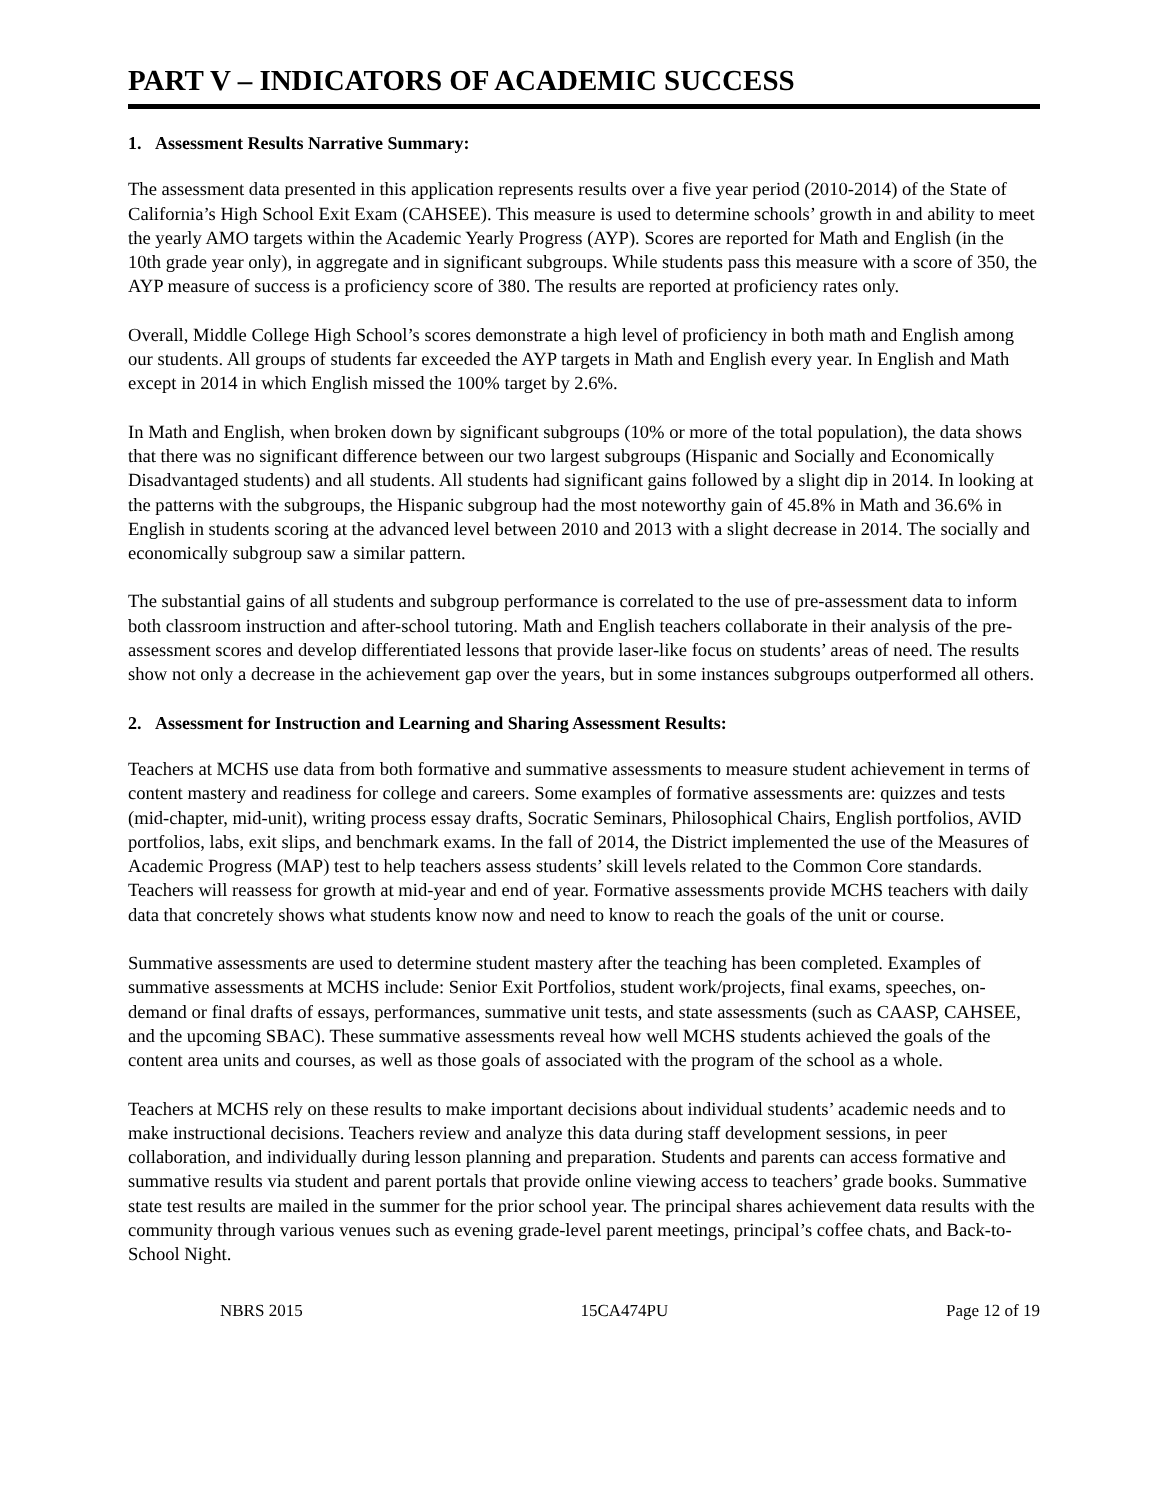PART V – INDICATORS OF ACADEMIC SUCCESS
1. Assessment Results Narrative Summary:
The assessment data presented in this application represents results over a five year period (2010-2014) of the State of California’s High School Exit Exam (CAHSEE). This measure is used to determine schools’ growth in and ability to meet the yearly AMO targets within the Academic Yearly Progress (AYP). Scores are reported for Math and English (in the 10th grade year only), in aggregate and in significant subgroups. While students pass this measure with a score of 350, the AYP measure of success is a proficiency score of 380. The results are reported at proficiency rates only.
Overall, Middle College High School’s scores demonstrate a high level of proficiency in both math and English among our students. All groups of students far exceeded the AYP targets in Math and English every year. In English and Math except in 2014 in which English missed the 100% target by 2.6%.
In Math and English, when broken down by significant subgroups (10% or more of the total population), the data shows that there was no significant difference between our two largest subgroups (Hispanic and Socially and Economically Disadvantaged students) and all students. All students had significant gains followed by a slight dip in 2014. In looking at the patterns with the subgroups, the Hispanic subgroup had the most noteworthy gain of 45.8% in Math and 36.6% in English in students scoring at the advanced level between 2010 and 2013 with a slight decrease in 2014. The socially and economically subgroup saw a similar pattern.
The substantial gains of all students and subgroup performance is correlated to the use of pre-assessment data to inform both classroom instruction and after-school tutoring. Math and English teachers collaborate in their analysis of the pre-assessment scores and develop differentiated lessons that provide laser-like focus on students’ areas of need. The results show not only a decrease in the achievement gap over the years, but in some instances subgroups outperformed all others.
2. Assessment for Instruction and Learning and Sharing Assessment Results:
Teachers at MCHS use data from both formative and summative assessments to measure student achievement in terms of content mastery and readiness for college and careers. Some examples of formative assessments are: quizzes and tests (mid-chapter, mid-unit), writing process essay drafts, Socratic Seminars, Philosophical Chairs, English portfolios, AVID portfolios, labs, exit slips, and benchmark exams. In the fall of 2014, the District implemented the use of the Measures of Academic Progress (MAP) test to help teachers assess students’ skill levels related to the Common Core standards. Teachers will reassess for growth at mid-year and end of year. Formative assessments provide MCHS teachers with daily data that concretely shows what students know now and need to know to reach the goals of the unit or course.
Summative assessments are used to determine student mastery after the teaching has been completed. Examples of summative assessments at MCHS include: Senior Exit Portfolios, student work/projects, final exams, speeches, on-demand or final drafts of essays, performances, summative unit tests, and state assessments (such as CAASP, CAHSEE, and the upcoming SBAC). These summative assessments reveal how well MCHS students achieved the goals of the content area units and courses, as well as those goals of associated with the program of the school as a whole.
Teachers at MCHS rely on these results to make important decisions about individual students’ academic needs and to make instructional decisions. Teachers review and analyze this data during staff development sessions, in peer collaboration, and individually during lesson planning and preparation. Students and parents can access formative and summative results via student and parent portals that provide online viewing access to teachers’ grade books. Summative state test results are mailed in the summer for the prior school year. The principal shares achievement data results with the community through various venues such as evening grade-level parent meetings, principal’s coffee chats, and Back-to-School Night.
NBRS 2015 15CA474PU Page 12 of 19